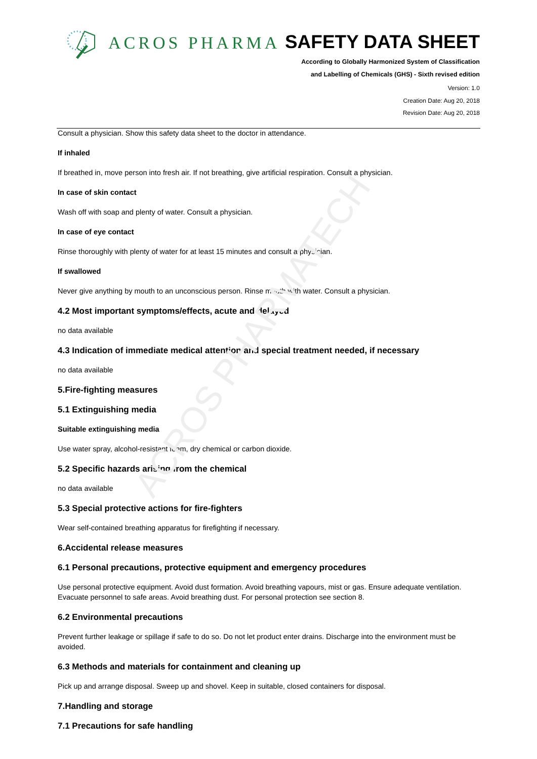ACROS PHARMATECH
ACROS PHARMA
SAFETY DATA SHEET
According to Globally Harmonized System of Classification
and Labelling of Chemicals (GHS) - Sixth revised edition
Version: 1.0
Creation Date: Aug 20, 2018
Revision Date: Aug 20, 2018
Consult a physician. Show this safety data sheet to the doctor in attendance.
If inhaled
If breathed in, move person into fresh air. If not breathing, give artificial respiration. Consult a physician.
In case of skin contact
Wash off with soap and plenty of water. Consult a physician.
In case of eye contact
Rinse thoroughly with plenty of water for at least 15 minutes and consult a physician.
If swallowed
Never give anything by mouth to an unconscious person. Rinse mouth with water. Consult a physician.
4.2 Most important symptoms/effects, acute and delayed
no data available
4.3 Indication of immediate medical attention and special treatment needed, if necessary
no data available
5.Fire-fighting measures
5.1 Extinguishing media
Suitable extinguishing media
Use water spray, alcohol-resistant foam, dry chemical or carbon dioxide.
5.2 Specific hazards arising from the chemical
no data available
5.3 Special protective actions for fire-fighters
Wear self-contained breathing apparatus for firefighting if necessary.
6.Accidental release measures
6.1 Personal precautions, protective equipment and emergency procedures
Use personal protective equipment. Avoid dust formation. Avoid breathing vapours, mist or gas. Ensure adequate ventilation. Evacuate personnel to safe areas. Avoid breathing dust. For personal protection see section 8.
6.2 Environmental precautions
Prevent further leakage or spillage if safe to do so. Do not let product enter drains. Discharge into the environment must be avoided.
6.3 Methods and materials for containment and cleaning up
Pick up and arrange disposal. Sweep up and shovel. Keep in suitable, closed containers for disposal.
7.Handling and storage
7.1 Precautions for safe handling